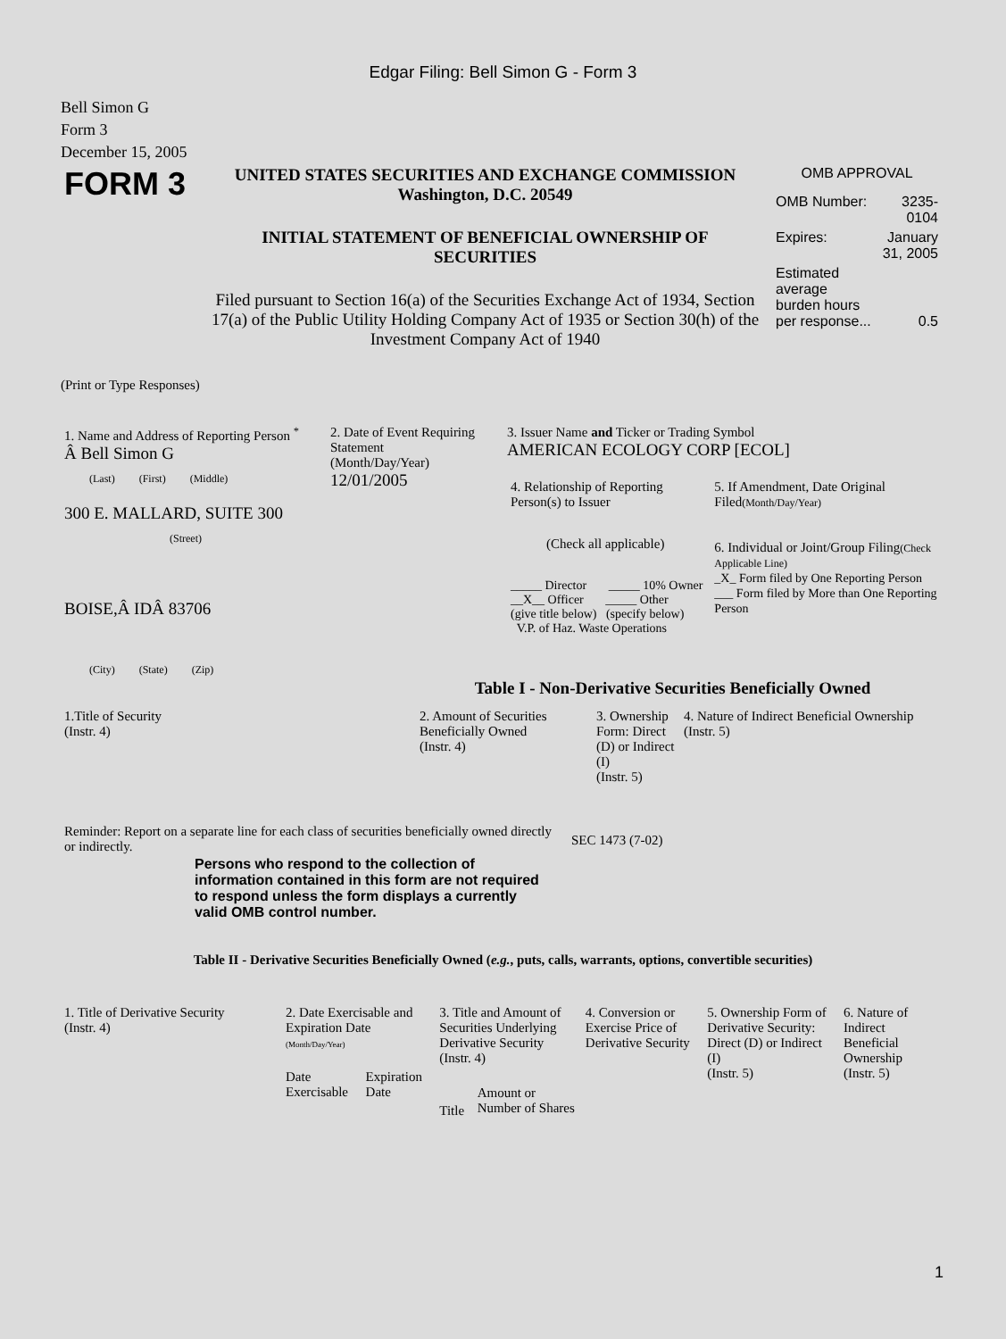Edgar Filing: Bell Simon G - Form 3
Bell Simon G
Form 3
December 15, 2005
| FORM 3 | UNITED STATES SECURITIES AND EXCHANGE COMMISSION Washington, D.C. 20549 INITIAL STATEMENT OF BENEFICIAL OWNERSHIP OF SECURITIES Filed pursuant to Section 16(a) of the Securities Exchange Act of 1934, Section 17(a) of the Public Utility Holding Company Act of 1935 or Section 30(h) of the Investment Company Act of 1940 | OMB APPROVAL / OMB Number: / 3235-0104 / / Expires: / January 31, 2005 / / Estimated average burden hours per response... / 0.5 / |
(Print or Type Responses)
| 1. Name and Address of Reporting Person <sup>*</sup> Â Bell Simon G (Last) (First) (Middle) 300 E. MALLARD, SUITE 300 (Street) BOISE,Â IDÂ 83706 (City) (State) (Zip) | 2. Date of Event Requiring Statement (Month/Day/Year) 12/01/2005 | 3. Issuer Name and Ticker or Trading Symbol AMERICAN ECOLOGY CORP [ECOL] / 4. Relationship of Reporting Person(s) to Issuer (Check all applicable) _____ Director _____ 10% Owner __X__ Officer _____ Other (give title below) (specify below) V.P. of Haz. Waste Operations / 5. If Amendment, Date Original Filed (Month/Day/Year) 6. Individual or Joint/Group Filing (Check Applicable Line) _X_ Form filed by One Reporting Person ___ Form filed by More than One Reporting Person / |
Table I - Non-Derivative Securities Beneficially Owned
| 1.Title of Security (Instr. 4) | 2. Amount of Securities Beneficially Owned (Instr. 4) | 3. Ownership Form: Direct (D) or Indirect (I) (Instr. 5) | 4. Nature of Indirect Beneficial Ownership (Instr. 5) |
| --- | --- | --- | --- |
| Reminder: Report on a separate line for each class of securities beneficially owned directly or indirectly. | SEC 1473 (7-02) |
Persons who respond to the collection of information contained in this form are not required to respond unless the form displays a currently valid OMB control number.
Table II - Derivative Securities Beneficially Owned (e.g., puts, calls, warrants, options, convertible securities)
| 1. Title of Derivative Security (Instr. 4) | 2. Date Exercisable and Expiration Date (Month/Day/Year) | | 3. Title and Amount of Securities Underlying Derivative Security (Instr. 4) | | 4. Conversion or Exercise Price of Derivative Security | 5. Ownership Form of Derivative Security: Direct (D) or Indirect (I) (Instr. 5) | 6. Nature of Indirect Beneficial Ownership (Instr. 5) |
| --- | --- | --- | --- | --- | --- | --- | --- |
| | Date Exercisable | Expiration Date | Title | Amount or Number of Shares | | | |
1